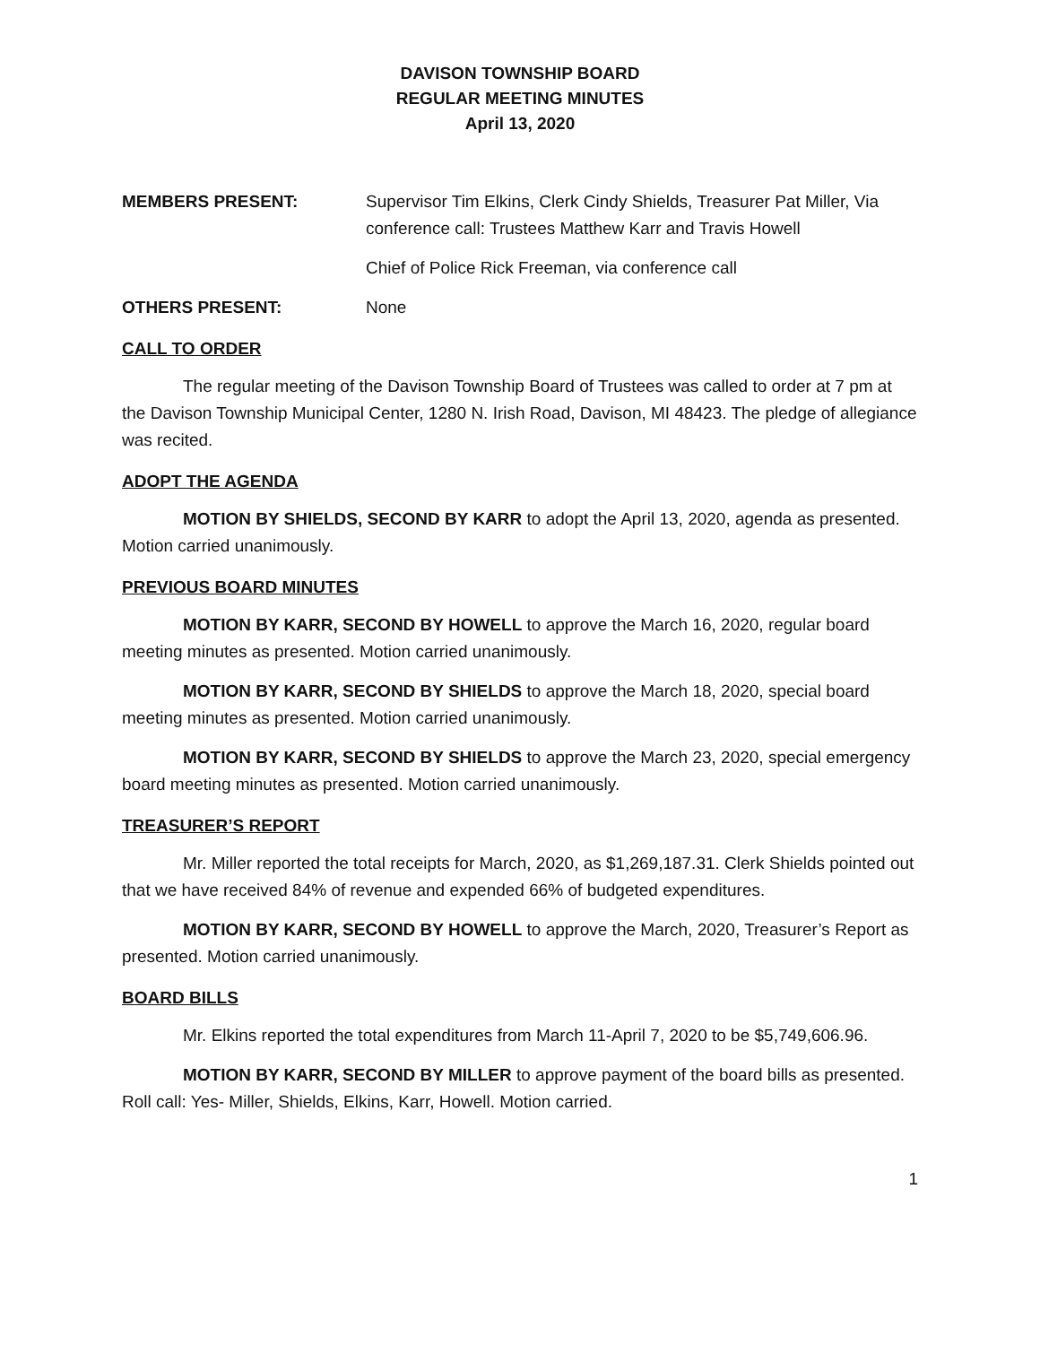DAVISON TOWNSHIP BOARD
REGULAR MEETING MINUTES
April 13, 2020
MEMBERS PRESENT: Supervisor Tim Elkins, Clerk Cindy Shields, Treasurer Pat Miller, Via conference call: Trustees Matthew Karr and Travis Howell
Chief of Police Rick Freeman, via conference call
OTHERS PRESENT: None
CALL TO ORDER
The regular meeting of the Davison Township Board of Trustees was called to order at 7 pm at the Davison Township Municipal Center, 1280 N. Irish Road, Davison, MI 48423. The pledge of allegiance was recited.
ADOPT THE AGENDA
MOTION BY SHIELDS, SECOND BY KARR to adopt the April 13, 2020, agenda as presented. Motion carried unanimously.
PREVIOUS BOARD MINUTES
MOTION BY KARR, SECOND BY HOWELL to approve the March 16, 2020, regular board meeting minutes as presented. Motion carried unanimously.
MOTION BY KARR, SECOND BY SHIELDS to approve the March 18, 2020, special board meeting minutes as presented. Motion carried unanimously.
MOTION BY KARR, SECOND BY SHIELDS to approve the March 23, 2020, special emergency board meeting minutes as presented. Motion carried unanimously.
TREASURER’S REPORT
Mr. Miller reported the total receipts for March, 2020, as $1,269,187.31. Clerk Shields pointed out that we have received 84% of revenue and expended 66% of budgeted expenditures.
MOTION BY KARR, SECOND BY HOWELL to approve the March, 2020, Treasurer’s Report as presented. Motion carried unanimously.
BOARD BILLS
Mr. Elkins reported the total expenditures from March 11-April 7, 2020 to be $5,749,606.96.
MOTION BY KARR, SECOND BY MILLER to approve payment of the board bills as presented. Roll call: Yes- Miller, Shields, Elkins, Karr, Howell. Motion carried.
1